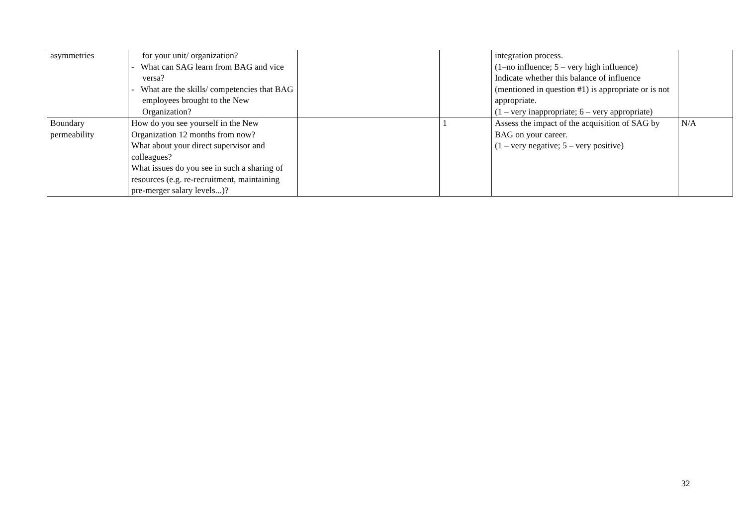| asymmetries | for your unit/ organization? - What can SAG learn from BAG and vice versa? - What are the skills/ competencies that BAG employees brought to the New Organization? | | | integration process. (1–no influence; 5 – very high influence) Indicate whether this balance of influence (mentioned in question #1) is appropriate or is not appropriate. (1 – very inappropriate; 6 – very appropriate) | |
| Boundary permeability | How do you see yourself in the New Organization 12 months from now? What about your direct supervisor and colleagues? What issues do you see in such a sharing of resources (e.g. re-recruitment, maintaining pre-merger salary levels...)? | | 1 | Assess the impact of the acquisition of SAG by BAG on your career. (1 – very negative; 5 – very positive) | N/A |
32